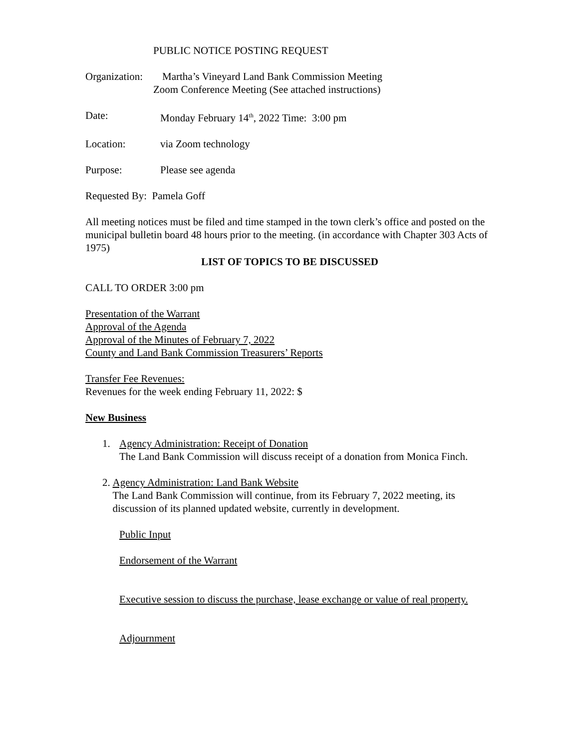PUBLIC NOTICE POSTING REQUEST
Organization: Martha’s Vineyard Land Bank Commission Meeting
Zoom Conference Meeting (See attached instructions)
Date: Monday February 14<sup>th</sup>, 2022 Time: 3:00 pm
Location: via Zoom technology
Purpose: Please see agenda
Requested By: Pamela Goff
All meeting notices must be filed and time stamped in the town clerk’s office and posted on the municipal bulletin board 48 hours prior to the meeting. (in accordance with Chapter 303 Acts of 1975)
LIST OF TOPICS TO BE DISCUSSED
CALL TO ORDER 3:00 pm
Presentation of the Warrant
Approval of the Agenda
Approval of the Minutes of February 7, 2022
County and Land Bank Commission Treasurers’ Reports
Transfer Fee Revenues:
Revenues for the week ending February 11, 2022: $
New Business
1. Agency Administration: Receipt of Donation
The Land Bank Commission will discuss receipt of a donation from Monica Finch.
2. Agency Administration: Land Bank Website
The Land Bank Commission will continue, from its February 7, 2022 meeting, its discussion of its planned updated website, currently in development.
Public Input
Endorsement of the Warrant
Executive session to discuss the purchase, lease exchange or value of real property.
Adjournment